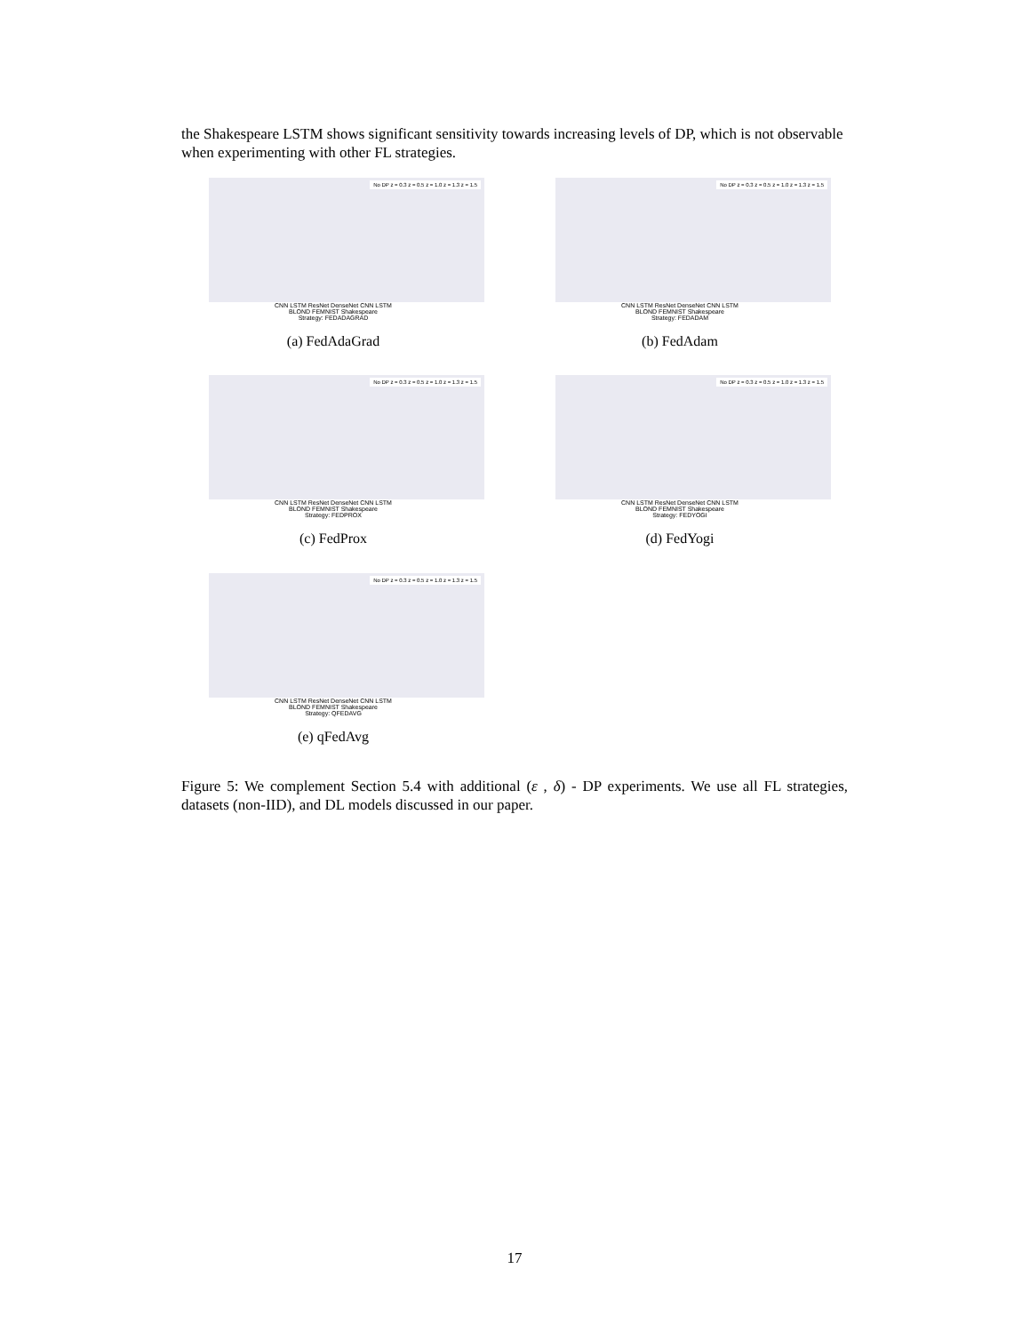the Shakespeare LSTM shows significant sensitivity towards increasing levels of DP, which is not observable when experimenting with other FL strategies.
No DP z = 0.3 z = 0.5 z = 1.0 z = 1.3 z = 1.5
CNN LSTM ResNet DenseNet CNN LSTM
BLOND FEMNIST Shakespeare
Strategy: FEDADAGRAD
(a) FedAdaGrad
No DP z = 0.3 z = 0.5 z = 1.0 z = 1.3 z = 1.5
CNN LSTM ResNet DenseNet CNN LSTM
BLOND FEMNIST Shakespeare
Strategy: FEDADAM
(b) FedAdam
No DP z = 0.3 z = 0.5 z = 1.0 z = 1.3 z = 1.5
CNN LSTM ResNet DenseNet CNN LSTM
BLOND FEMNIST Shakespeare
Strategy: FEDPROX
(c) FedProx
No DP z = 0.3 z = 0.5 z = 1.0 z = 1.3 z = 1.5
CNN LSTM ResNet DenseNet CNN LSTM
BLOND FEMNIST Shakespeare
Strategy: FEDYOGI
(d) FedYogi
No DP z = 0.3 z = 0.5 z = 1.0 z = 1.3 z = 1.5
CNN LSTM ResNet DenseNet CNN LSTM
BLOND FEMNIST Shakespeare
Strategy: QFEDAVG
(e) qFedAvg
Figure 5: We complement Section 5.4 with additional (ε , δ) - DP experiments. We use all FL strategies, datasets (non-IID), and DL models discussed in our paper.
17